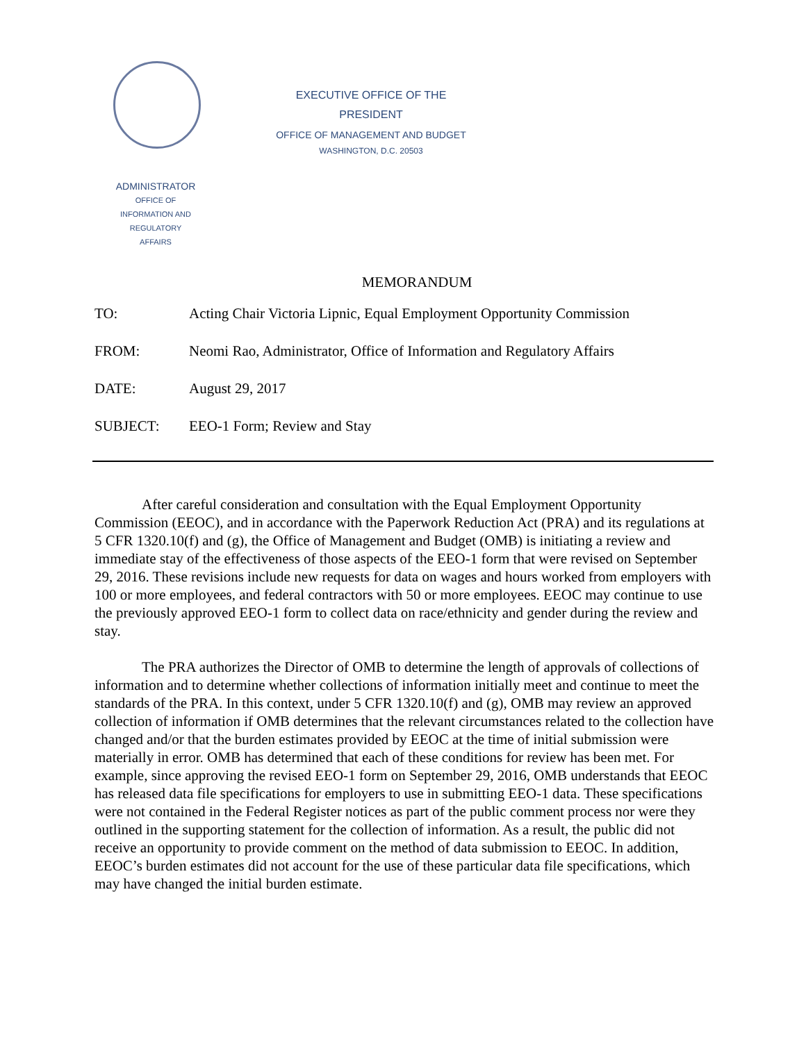EXECUTIVE OFFICE OF THE
PRESIDENT
OFFICE OF MANAGEMENT AND BUDGET
WASHINGTON, D.C. 20503
ADMINISTRATOR
OFFICE OF
INFORMATION AND
REGULATORY
AFFAIRS
MEMORANDUM
TO: Acting Chair Victoria Lipnic, Equal Employment Opportunity Commission
FROM: Neomi Rao, Administrator, Office of Information and Regulatory Affairs
DATE: August 29, 2017
SUBJECT: EEO-1 Form; Review and Stay
After careful consideration and consultation with the Equal Employment Opportunity Commission (EEOC), and in accordance with the Paperwork Reduction Act (PRA) and its regulations at 5 CFR 1320.10(f) and (g), the Office of Management and Budget (OMB) is initiating a review and immediate stay of the effectiveness of those aspects of the EEO-1 form that were revised on September 29, 2016. These revisions include new requests for data on wages and hours worked from employers with 100 or more employees, and federal contractors with 50 or more employees. EEOC may continue to use the previously approved EEO-1 form to collect data on race/ethnicity and gender during the review and stay.
The PRA authorizes the Director of OMB to determine the length of approvals of collections of information and to determine whether collections of information initially meet and continue to meet the standards of the PRA. In this context, under 5 CFR 1320.10(f) and (g), OMB may review an approved collection of information if OMB determines that the relevant circumstances related to the collection have changed and/or that the burden estimates provided by EEOC at the time of initial submission were materially in error. OMB has determined that each of these conditions for review has been met. For example, since approving the revised EEO-1 form on September 29, 2016, OMB understands that EEOC has released data file specifications for employers to use in submitting EEO-1 data. These specifications were not contained in the Federal Register notices as part of the public comment process nor were they outlined in the supporting statement for the collection of information. As a result, the public did not receive an opportunity to provide comment on the method of data submission to EEOC. In addition, EEOC’s burden estimates did not account for the use of these particular data file specifications, which may have changed the initial burden estimate.